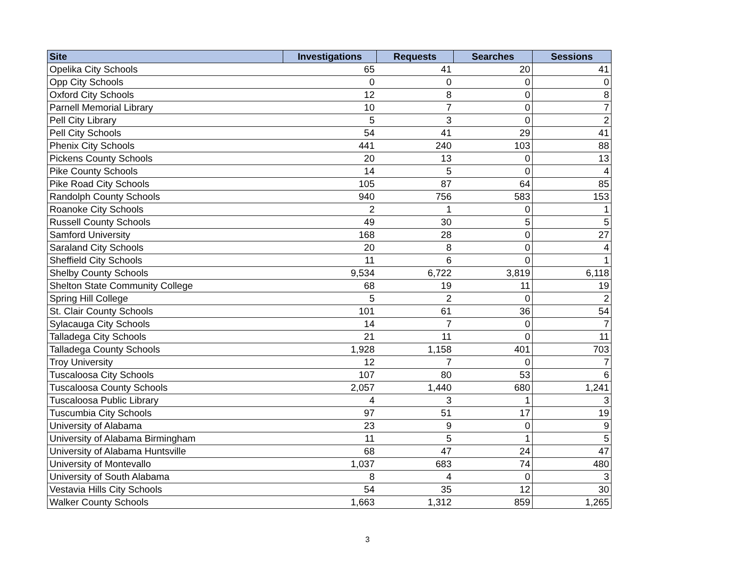| Site | Investigations | Requests | Searches | Sessions |
| --- | --- | --- | --- | --- |
| Opelika City Schools | 65 | 41 | 20 | 41 |
| Opp City Schools | 0 | 0 | 0 | 0 |
| Oxford City Schools | 12 | 8 | 0 | 8 |
| Parnell Memorial Library | 10 | 7 | 0 | 7 |
| Pell City Library | 5 | 3 | 0 | 2 |
| Pell City Schools | 54 | 41 | 29 | 41 |
| Phenix City Schools | 441 | 240 | 103 | 88 |
| Pickens County Schools | 20 | 13 | 0 | 13 |
| Pike County Schools | 14 | 5 | 0 | 4 |
| Pike Road City Schools | 105 | 87 | 64 | 85 |
| Randolph County Schools | 940 | 756 | 583 | 153 |
| Roanoke City Schools | 2 | 1 | 0 | 1 |
| Russell County Schools | 49 | 30 | 5 | 5 |
| Samford University | 168 | 28 | 0 | 27 |
| Saraland City Schools | 20 | 8 | 0 | 4 |
| Sheffield City Schools | 11 | 6 | 0 | 1 |
| Shelby County Schools | 9,534 | 6,722 | 3,819 | 6,118 |
| Shelton State Community College | 68 | 19 | 11 | 19 |
| Spring Hill College | 5 | 2 | 0 | 2 |
| St. Clair County Schools | 101 | 61 | 36 | 54 |
| Sylacauga City Schools | 14 | 7 | 0 | 7 |
| Talladega City Schools | 21 | 11 | 0 | 11 |
| Talladega County Schools | 1,928 | 1,158 | 401 | 703 |
| Troy University | 12 | 7 | 0 | 7 |
| Tuscaloosa City Schools | 107 | 80 | 53 | 6 |
| Tuscaloosa County Schools | 2,057 | 1,440 | 680 | 1,241 |
| Tuscaloosa Public Library | 4 | 3 | 1 | 3 |
| Tuscumbia City Schools | 97 | 51 | 17 | 19 |
| University of Alabama | 23 | 9 | 0 | 9 |
| University of Alabama Birmingham | 11 | 5 | 1 | 5 |
| University of Alabama Huntsville | 68 | 47 | 24 | 47 |
| University of Montevallo | 1,037 | 683 | 74 | 480 |
| University of South Alabama | 8 | 4 | 0 | 3 |
| Vestavia Hills City Schools | 54 | 35 | 12 | 30 |
| Walker County Schools | 1,663 | 1,312 | 859 | 1,265 |
3